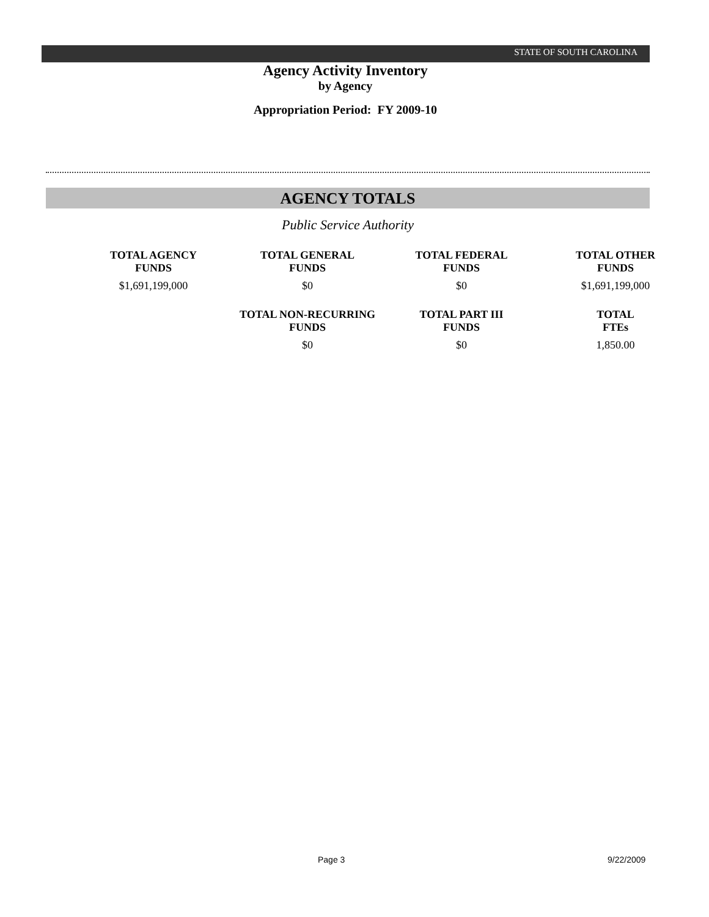STATE OF SOUTH CAROLINA
Agency Activity Inventory
by Agency
Appropriation Period: FY 2009-10
AGENCY TOTALS
Public Service Authority
| TOTAL AGENCY FUNDS | TOTAL GENERAL FUNDS | TOTAL FEDERAL FUNDS | TOTAL OTHER FUNDS |
| --- | --- | --- | --- |
| $1,691,199,000 | $0 | $0 | $1,691,199,000 |
| | TOTAL NON-RECURRING FUNDS | TOTAL PART III FUNDS | TOTAL FTEs |
| | $0 | $0 | 1,850.00 |
Page 3 9/22/2009